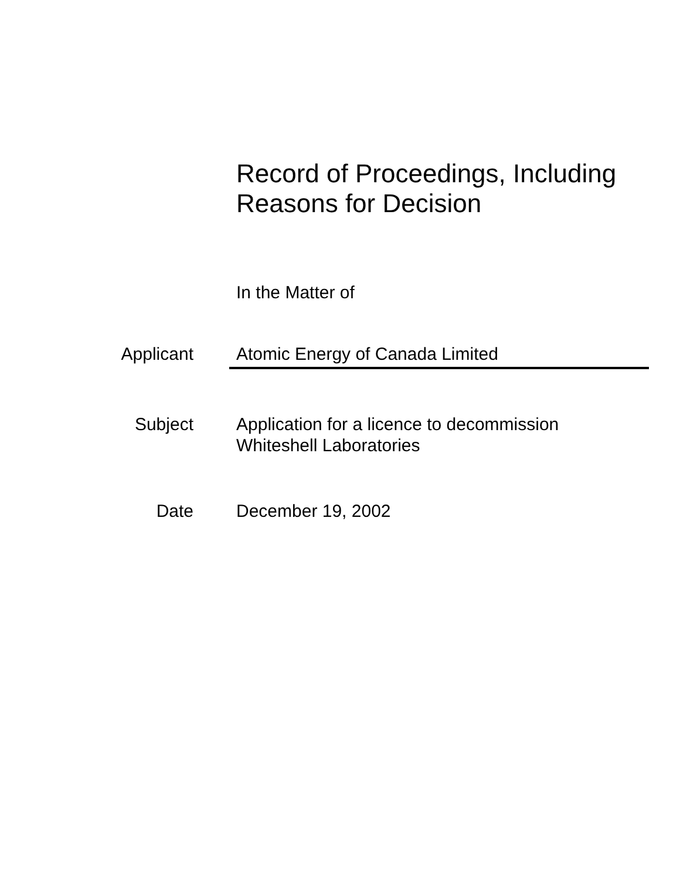Record of Proceedings, Including
Reasons for Decision
In the Matter of
Applicant Atomic Energy of Canada Limited
Subject Application for a licence to decommission
Whiteshell Laboratories
Date December 19, 2002